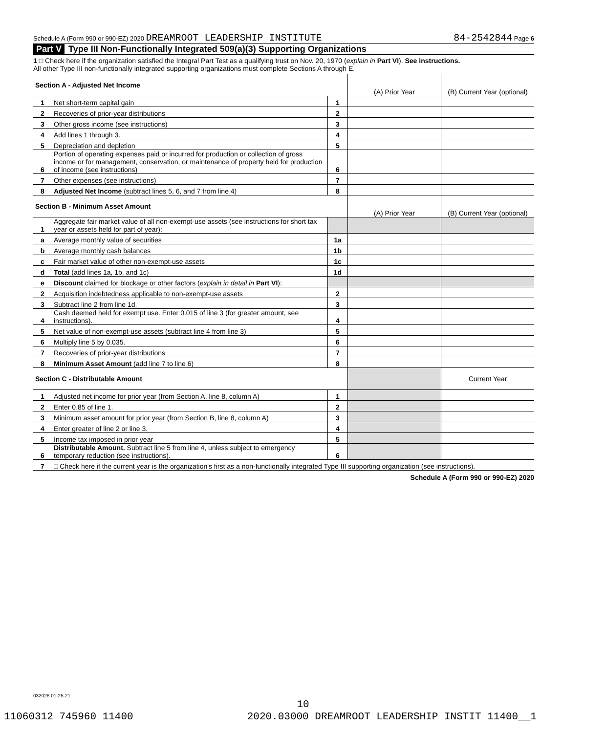Schedule A (Form 990 or 990-EZ) 2020 DREAMROOT LEADERSHIP INSTITUTE 84-2542844 Page 6
Part V Type III Non-Functionally Integrated 509(a)(3) Supporting Organizations
1 □ Check here if the organization satisfied the Integral Part Test as a qualifying trust on Nov. 20, 1970 (explain in Part VI). See instructions.
All other Type III non-functionally integrated supporting organizations must complete Sections A through E.
| Section A - Adjusted Net Income | | | (A) Prior Year | (B) Current Year (optional) |
| 1 | Net short-term capital gain | 1 | | |
| 2 | Recoveries of prior-year distributions | 2 | | |
| 3 | Other gross income (see instructions) | 3 | | |
| 4 | Add lines 1 through 3. | 4 | | |
| 5 | Depreciation and depletion | 5 | | |
| 6 | Portion of operating expenses paid or incurred for production or collection of gross income or for management, conservation, or maintenance of property held for production of income (see instructions) | 6 | | |
| 7 | Other expenses (see instructions) | 7 | | |
| 8 | Adjusted Net Income (subtract lines 5, 6, and 7 from line 4) | 8 | | |
| Section B - Minimum Asset Amount | | | (A) Prior Year | (B) Current Year (optional) |
| 1 | Aggregate fair market value of all non-exempt-use assets (see instructions for short tax year or assets held for part of year): | | | |
| a | Average monthly value of securities | 1a | | |
| b | Average monthly cash balances | 1b | | |
| c | Fair market value of other non-exempt-use assets | 1c | | |
| d | Total (add lines 1a, 1b, and 1c) | 1d | | |
| e | Discount claimed for blockage or other factors ( explain in detail in Part VI ): | | | |
| 2 | Acquisition indebtedness applicable to non-exempt-use assets | 2 | | |
| 3 | Subtract line 2 from line 1d. | 3 | | |
| 4 | Cash deemed held for exempt use. Enter 0.015 of line 3 (for greater amount, see instructions). | 4 | | |
| 5 | Net value of non-exempt-use assets (subtract line 4 from line 3) | 5 | | |
| 6 | Multiply line 5 by 0.035. | 6 | | |
| 7 | Recoveries of prior-year distributions | 7 | | |
| 8 | Minimum Asset Amount (add line 7 to line 6) | 8 | | |
| Section C - Distributable Amount | | | | Current Year |
| 1 | Adjusted net income for prior year (from Section A, line 8, column A) | 1 | | |
| 2 | Enter 0.85 of line 1. | 2 | | |
| 3 | Minimum asset amount for prior year (from Section B, line 8, column A) | 3 | | |
| 4 | Enter greater of line 2 or line 3. | 4 | | |
| 5 | Income tax imposed in prior year | 5 | | |
| 6 | Distributable Amount. Subtract line 5 from line 4, unless subject to emergency temporary reduction (see instructions). | 6 | | |
| 7 | □ Check here if the current year is the organization's first as a non-functionally integrated Type III supporting organization (see instructions). | | | |
Schedule A (Form 990 or 990-EZ) 2020
032026 01-25-21
10
11060312 745960 11400 2020.03000 DREAMROOT LEADERSHIP INSTIT 11400__1